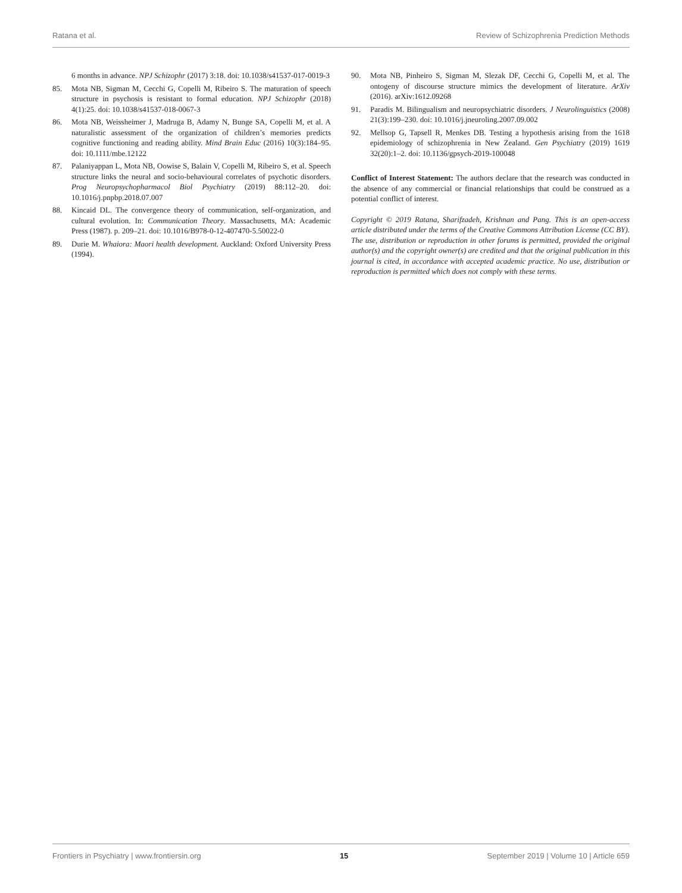Ratana et al. Review of Schizophrenia Prediction Methods
6 months in advance. NPJ Schizophr (2017) 3:18. doi: 10.1038/s41537-017-0019-3
85. Mota NB, Sigman M, Cecchi G, Copelli M, Ribeiro S. The maturation of speech structure in psychosis is resistant to formal education. NPJ Schizophr (2018) 4(1):25. doi: 10.1038/s41537-018-0067-3
86. Mota NB, Weissheimer J, Madruga B, Adamy N, Bunge SA, Copelli M, et al. A naturalistic assessment of the organization of children’s memories predicts cognitive functioning and reading ability. Mind Brain Educ (2016) 10(3):184–95. doi: 10.1111/mbe.12122
87. Palaniyappan L, Mota NB, Oowise S, Balain V, Copelli M, Ribeiro S, et al. Speech structure links the neural and socio-behavioural correlates of psychotic disorders. Prog Neuropsychopharmacol Biol Psychiatry (2019) 88:112–20. doi: 10.1016/j.pnpbp.2018.07.007
88. Kincaid DL. The convergence theory of communication, self-organization, and cultural evolution. In: Communication Theory. Massachusetts, MA: Academic Press (1987). p. 209–21. doi: 10.1016/B978-0-12-407470-5.50022-0
89. Durie M. Whaiora: Maori health development. Auckland: Oxford University Press (1994).
90. Mota NB, Pinheiro S, Sigman M, Slezak DF, Cecchi G, Copelli M, et al. The ontogeny of discourse structure mimics the development of literature. ArXiv (2016). arXiv:1612.09268
91. Paradis M. Bilingualism and neuropsychiatric disorders. J Neurolinguistics (2008) 21(3):199–230. doi: 10.1016/j.jneuroling.2007.09.002
92. Mellsop G, Tapsell R, Menkes DB. Testing a hypothesis arising from the 1618 epidemiology of schizophrenia in New Zealand. Gen Psychiatry (2019) 1619 32(20):1–2. doi: 10.1136/gpsych-2019-100048
Conflict of Interest Statement: The authors declare that the research was conducted in the absence of any commercial or financial relationships that could be construed as a potential conflict of interest.
Copyright © 2019 Ratana, Sharifzadeh, Krishnan and Pang. This is an open-access article distributed under the terms of the Creative Commons Attribution License (CC BY). The use, distribution or reproduction in other forums is permitted, provided the original author(s) and the copyright owner(s) are credited and that the original publication in this journal is cited, in accordance with accepted academic practice. No use, distribution or reproduction is permitted which does not comply with these terms.
Frontiers in Psychiatry | www.frontiersin.org 15 September 2019 | Volume 10 | Article 659